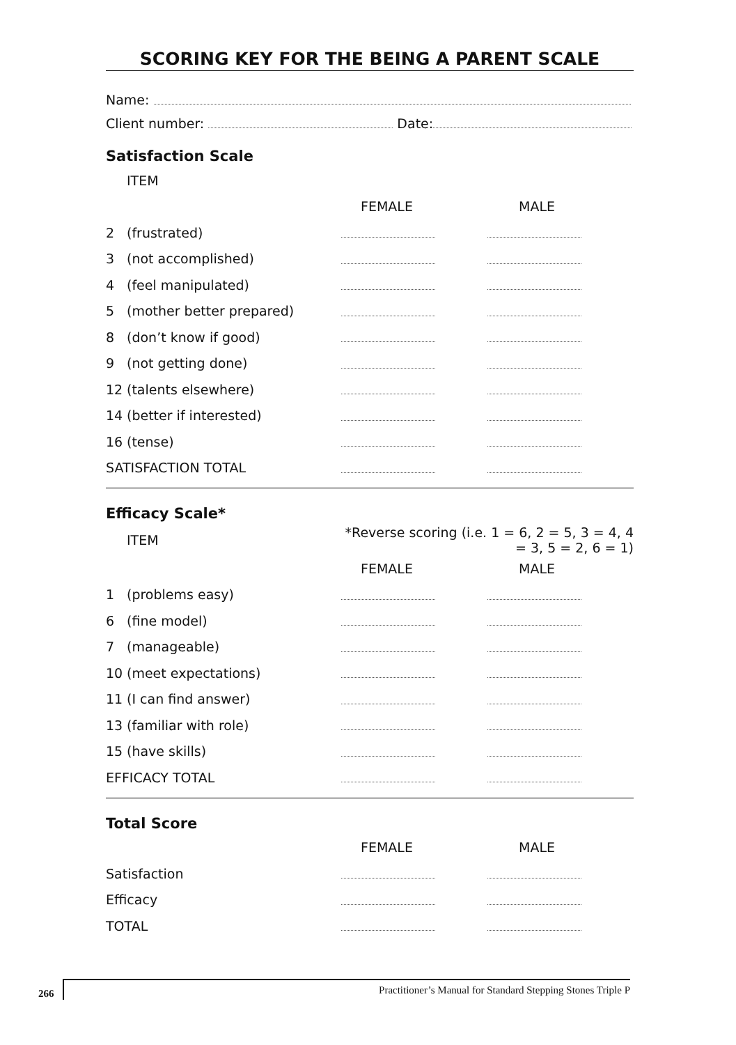SCORING KEY FOR THE BEING A PARENT SCALE
Name:
Client number: Date:
Satisfaction Scale
| ITEM | | | |
| | | FEMALE | MALE |
| 2 | (frustrated) | | |
| 3 | (not accomplished) | | |
| 4 | (feel manipulated) | | |
| 5 | (mother better prepared) | | |
| 8 | (don’t know if good) | | |
| 9 | (not getting done) | | |
| 12 | (talents elsewhere) | | |
| 14 | (better if interested) | | |
| 16 | (tense) | | |
| SATISFACTION TOTAL | | | |
Efficacy Scale*
| ITEM | | *Reverse scoring (i.e. 1 = 6, 2 = 5, 3 = 4, 4 = 3, 5 = 2, 6 = 1) | |
| | | FEMALE | MALE |
| 1 | (problems easy) | | |
| 6 | (fine model) | | |
| 7 | (manageable) | | |
| 10 | (meet expectations) | | |
| 11 | (I can find answer) | | |
| 13 | (familiar with role) | | |
| 15 | (have skills) | | |
| EFFICACY TOTAL | | | |
Total Score
| | | FEMALE | MALE |
| Satisfaction | | | |
| Efficacy | | | |
| TOTAL | | | |
266
Practitioner’s Manual for Standard Stepping Stones Triple P